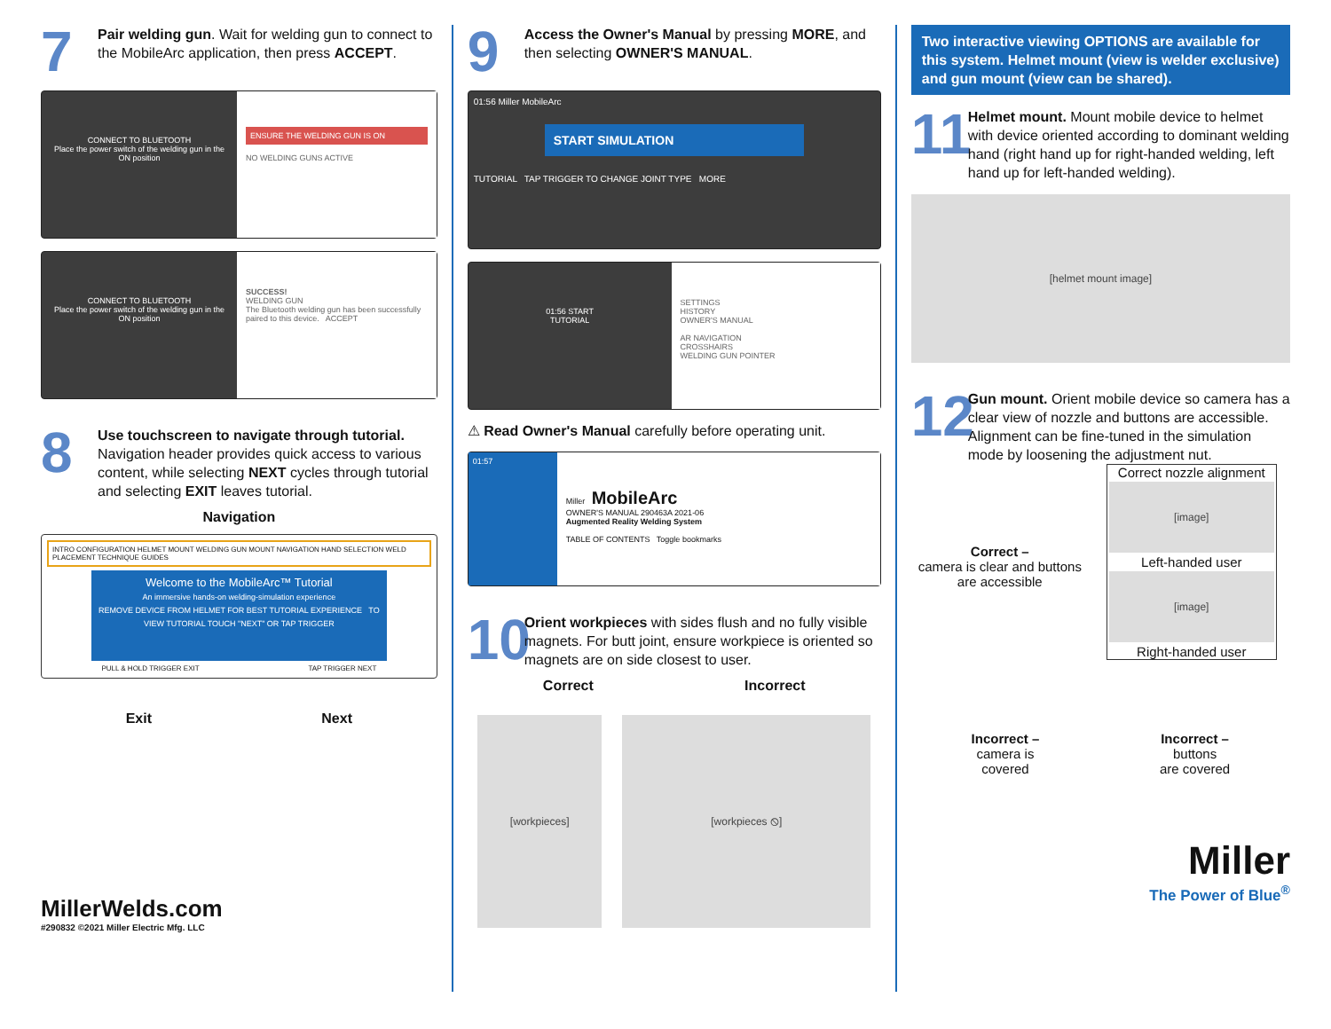7
Pair welding gun. Wait for welding gun to connect to the MobileArc application, then press ACCEPT.
CONNECT TO BLUETOOTH
Place the power switch of the welding gun in the ON position
ENSURE THE WELDING GUN IS ON
NO WELDING GUNS ACTIVE
CONNECT TO BLUETOOTH
Place the power switch of the welding gun in the ON position
SUCCESS!
WELDING GUN
The Bluetooth welding gun has been successfully paired to this device. ACCEPT
8
Use touchscreen to navigate through tutorial. Navigation header provides quick access to various content, while selecting NEXT cycles through tutorial and selecting EXIT leaves tutorial.
Navigation
INTRO CONFIGURATION HELMET MOUNT WELDING GUN MOUNT NAVIGATION HAND SELECTION WELD PLACEMENT TECHNIQUE GUIDES
Welcome to the MobileArc™ Tutorial
An immersive hands-on welding-simulation experience
REMOVE DEVICE FROM HELMET FOR BEST TUTORIAL EXPERIENCE TO VIEW TUTORIAL TOUCH "NEXT" OR TAP TRIGGER
PULL & HOLD TRIGGER EXIT TAP TRIGGER NEXT
Exit Next
MillerWelds.com
#290832 ©2021 Miller Electric Mfg. LLC
9
Access the Owner's Manual by pressing MORE, and then selecting OWNER'S MANUAL.
01:56 Miller MobileArc
START SIMULATION
TUTORIAL TAP TRIGGER TO CHANGE JOINT TYPE MORE
01:56 START
TUTORIAL
SETTINGS
HISTORY
OWNER'S MANUAL
AR NAVIGATION
CROSSHAIRS
WELDING GUN POINTER
⚠ Read Owner's Manual carefully before operating unit.
01:57
Miller MobileArc
OWNER'S MANUAL 290463A 2021-06
Augmented Reality Welding System
TABLE OF CONTENTS Toggle bookmarks
10
Orient workpieces with sides flush and no fully visible magnets. For butt joint, ensure workpiece is oriented so magnets are on side closest to user.
Correct Incorrect
[workpieces] [workpieces ⦸]
Two interactive viewing OPTIONS are available for this system. Helmet mount (view is welder exclusive) and gun mount (view can be shared).
11
Helmet mount. Mount mobile device to helmet with device oriented according to dominant welding hand (right hand up for right-handed welding, left hand up for left-handed welding).
[helmet mount image]
12
Gun mount. Orient mobile device so camera has a clear view of nozzle and buttons are accessible. Alignment can be fine-tuned in the simulation mode by loosening the adjustment nut.
Correct –
camera is clear and buttons are accessible
Correct nozzle alignment
[image]
Left-handed user
[image]
Right-handed user
Incorrect –
camera is
covered
Incorrect –
buttons
are covered
Miller
The Power of Blue<sup>®</sup>